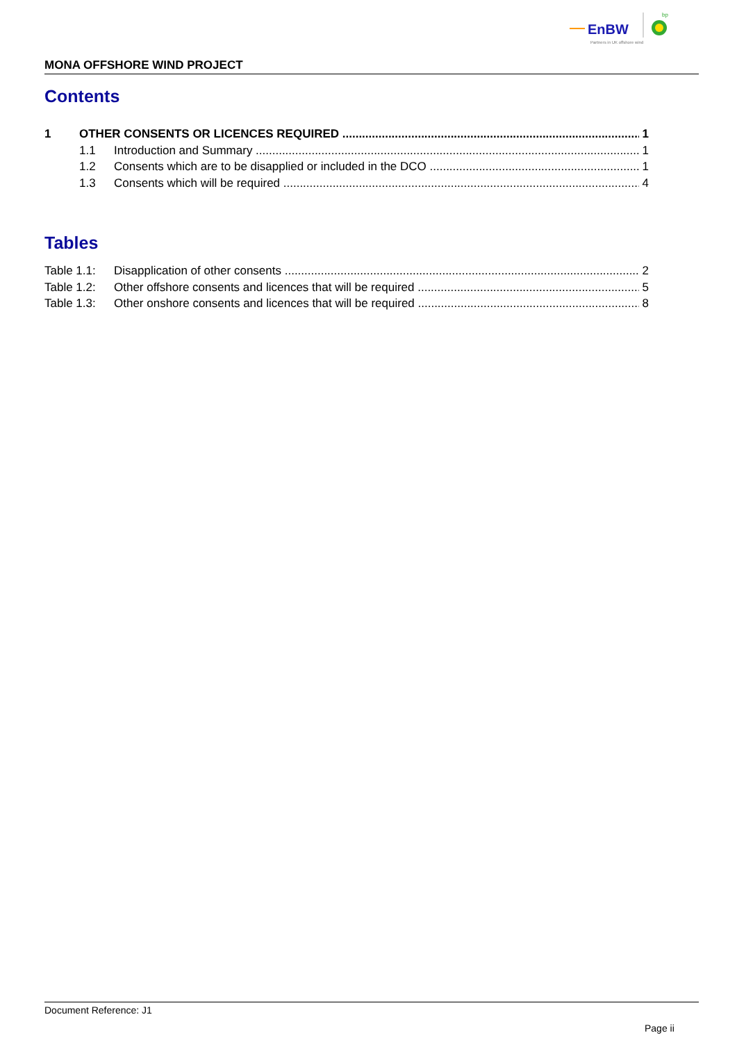EnBW
bp
Partners in UK offshore wind
MONA OFFSHORE WIND PROJECT
Contents
1 OTHER CONSENTS OR LICENCES REQUIRED 1
1.1 Introduction and Summary 1
1.2 Consents which are to be disapplied or included in the DCO 1
1.3 Consents which will be required 4
Tables
Table 1.1: Disapplication of other consents 2
Table 1.2: Other offshore consents and licences that will be required 5
Table 1.3: Other onshore consents and licences that will be required 8
Document Reference: J1
Page ii